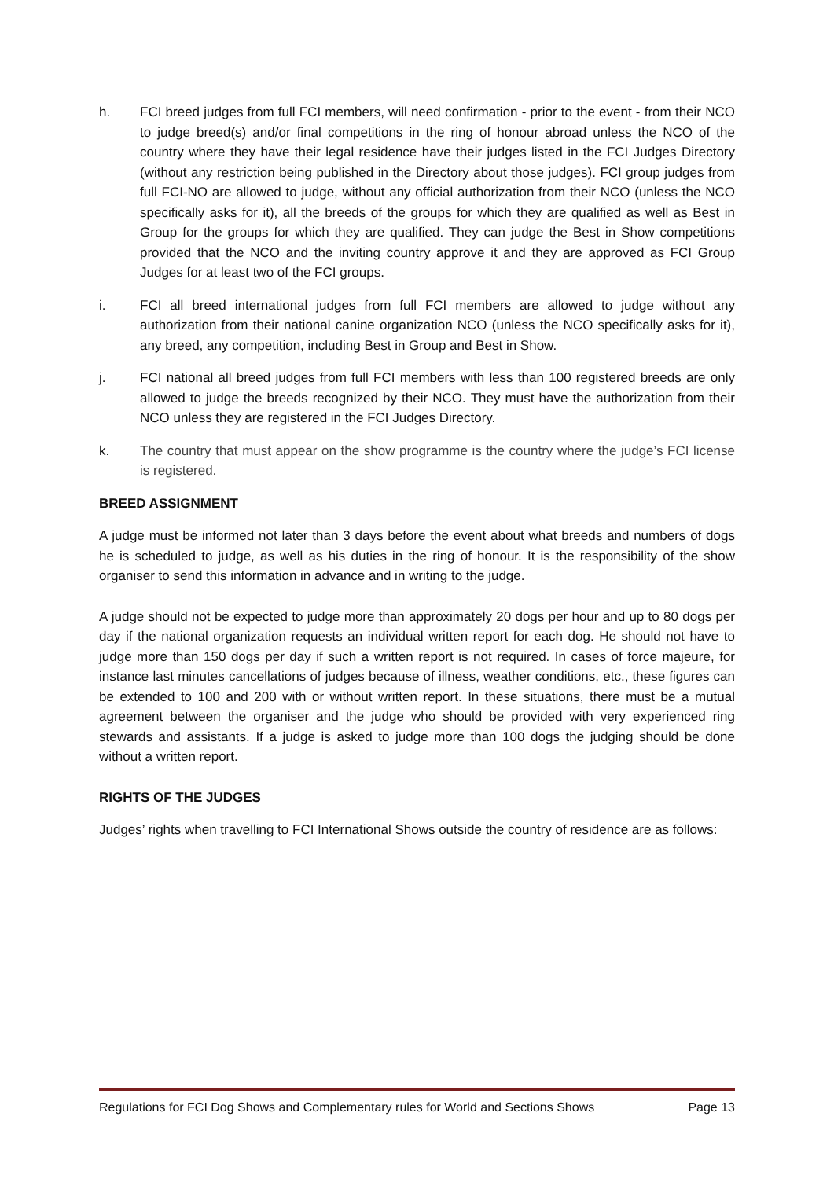h. FCI breed judges from full FCI members, will need confirmation - prior to the event - from their NCO to judge breed(s) and/or final competitions in the ring of honour abroad unless the NCO of the country where they have their legal residence have their judges listed in the FCI Judges Directory (without any restriction being published in the Directory about those judges). FCI group judges from full FCI-NO are allowed to judge, without any official authorization from their NCO (unless the NCO specifically asks for it), all the breeds of the groups for which they are qualified as well as Best in Group for the groups for which they are qualified. They can judge the Best in Show competitions provided that the NCO and the inviting country approve it and they are approved as FCI Group Judges for at least two of the FCI groups.
i. FCI all breed international judges from full FCI members are allowed to judge without any authorization from their national canine organization NCO (unless the NCO specifically asks for it), any breed, any competition, including Best in Group and Best in Show.
j. FCI national all breed judges from full FCI members with less than 100 registered breeds are only allowed to judge the breeds recognized by their NCO. They must have the authorization from their NCO unless they are registered in the FCI Judges Directory.
k. The country that must appear on the show programme is the country where the judge’s FCI license is registered.
BREED ASSIGNMENT
A judge must be informed not later than 3 days before the event about what breeds and numbers of dogs he is scheduled to judge, as well as his duties in the ring of honour. It is the responsibility of the show organiser to send this information in advance and in writing to the judge.
A judge should not be expected to judge more than approximately 20 dogs per hour and up to 80 dogs per day if the national organization requests an individual written report for each dog. He should not have to judge more than 150 dogs per day if such a written report is not required. In cases of force majeure, for instance last minutes cancellations of judges because of illness, weather conditions, etc., these figures can be extended to 100 and 200 with or without written report. In these situations, there must be a mutual agreement between the organiser and the judge who should be provided with very experienced ring stewards and assistants. If a judge is asked to judge more than 100 dogs the judging should be done without a written report.
RIGHTS OF THE JUDGES
Judges’ rights when travelling to FCI International Shows outside the country of residence are as follows:
Regulations for FCI Dog Shows and Complementary rules for World and Sections Shows Page 13